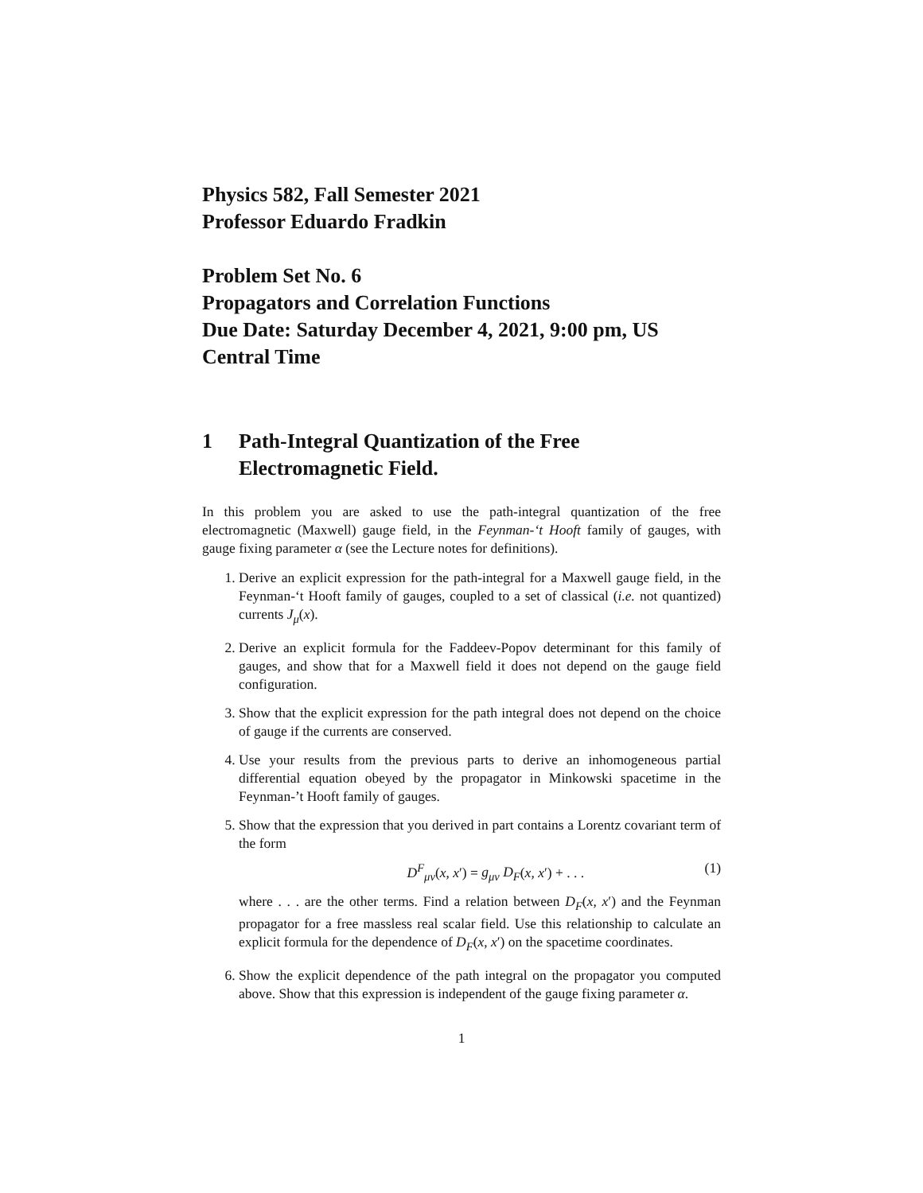Physics 582, Fall Semester 2021
Professor Eduardo Fradkin
Problem Set No. 6
Propagators and Correlation Functions
Due Date: Saturday December 4, 2021, 9:00 pm, US Central Time
1 Path-Integral Quantization of the Free Electromagnetic Field.
In this problem you are asked to use the path-integral quantization of the free electromagnetic (Maxwell) gauge field, in the Feynman-‘t Hooft family of gauges, with gauge fixing parameter α (see the Lecture notes for definitions).
1. Derive an explicit expression for the path-integral for a Maxwell gauge field, in the Feynman-‘t Hooft family of gauges, coupled to a set of classical (i.e. not quantized) currents J<sub>μ</sub>(x).
2. Derive an explicit formula for the Faddeev-Popov determinant for this family of gauges, and show that for a Maxwell field it does not depend on the gauge field configuration.
3. Show that the explicit expression for the path integral does not depend on the choice of gauge if the currents are conserved.
4. Use your results from the previous parts to derive an inhomogeneous partial differential equation obeyed by the propagator in Minkowski spacetime in the Feynman-’t Hooft family of gauges.
5. Show that the expression that you derived in part contains a Lorentz covariant term of the form
D<sup>F</sup><sub>μν</sub>(x, x′) = g<sub>μν</sub> D<sub>F</sub>(x, x′) + . . . (1)
where . . . are the other terms. Find a relation between D<sub>F</sub>(x, x′) and the Feynman propagator for a free massless real scalar field. Use this relationship to calculate an explicit formula for the dependence of D<sub>F</sub>(x, x′) on the spacetime coordinates.
6. Show the explicit dependence of the path integral on the propagator you computed above. Show that this expression is independent of the gauge fixing parameter α.
1